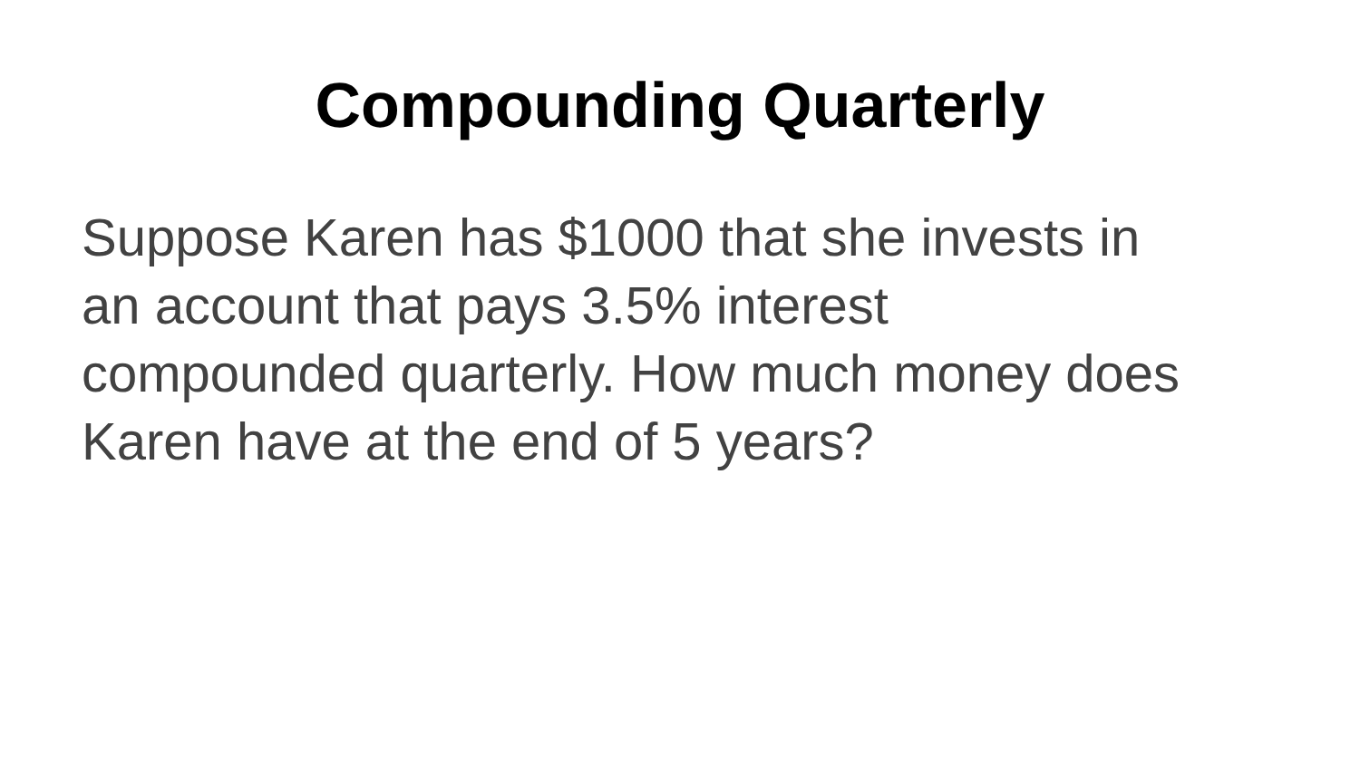Compounding Quarterly
Suppose Karen has $1000 that she invests in
an account that pays 3.5% interest
compounded quarterly. How much money does
Karen have at the end of 5 years?